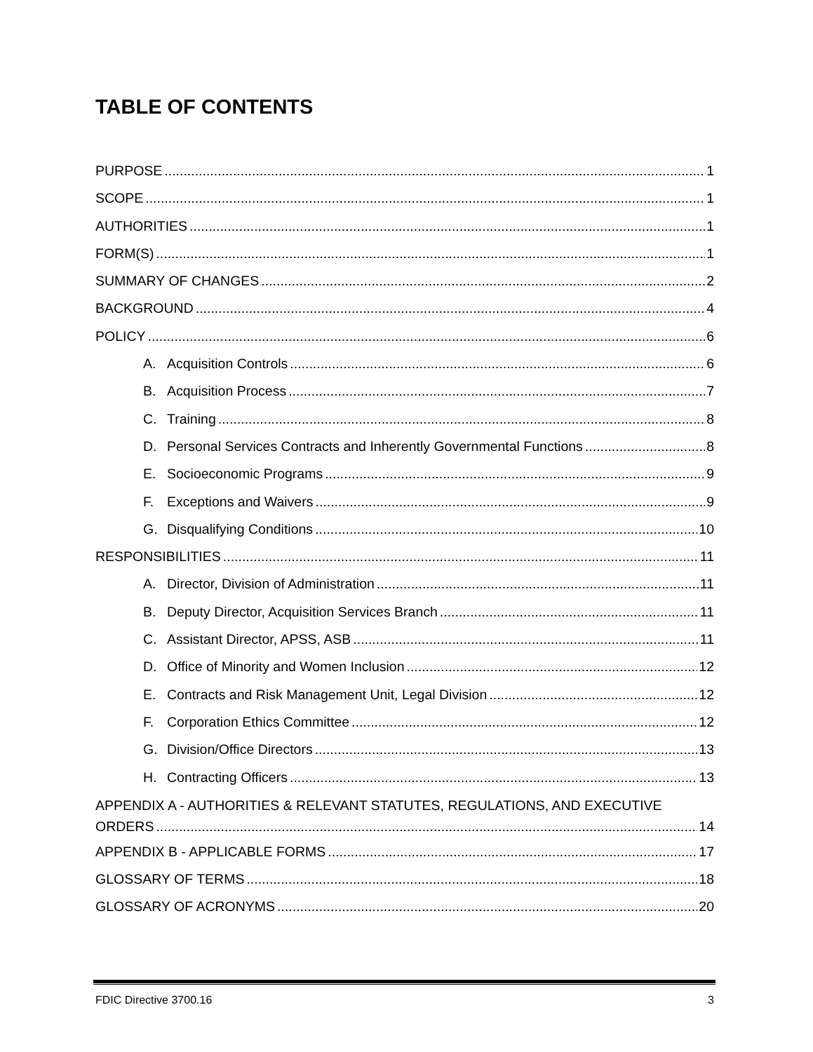TABLE OF CONTENTS
PURPOSE 1
SCOPE 1
AUTHORITIES 1
FORM(S) 1
SUMMARY OF CHANGES 2
BACKGROUND 4
POLICY 6
A. Acquisition Controls 6
B. Acquisition Process 7
C. Training 8
D. Personal Services Contracts and Inherently Governmental Functions 8
E. Socioeconomic Programs 9
F. Exceptions and Waivers 9
G. Disqualifying Conditions 10
RESPONSIBILITIES 11
A. Director, Division of Administration 11
B. Deputy Director, Acquisition Services Branch 11
C. Assistant Director, APSS, ASB 11
D. Office of Minority and Women Inclusion 12
E. Contracts and Risk Management Unit, Legal Division 12
F. Corporation Ethics Committee 12
G. Division/Office Directors 13
H. Contracting Officers 13
APPENDIX A - AUTHORITIES & RELEVANT STATUTES, REGULATIONS, AND EXECUTIVE
ORDERS 14
APPENDIX B - APPLICABLE FORMS 17
GLOSSARY OF TERMS 18
GLOSSARY OF ACRONYMS 20
FDIC Directive 3700.16 3